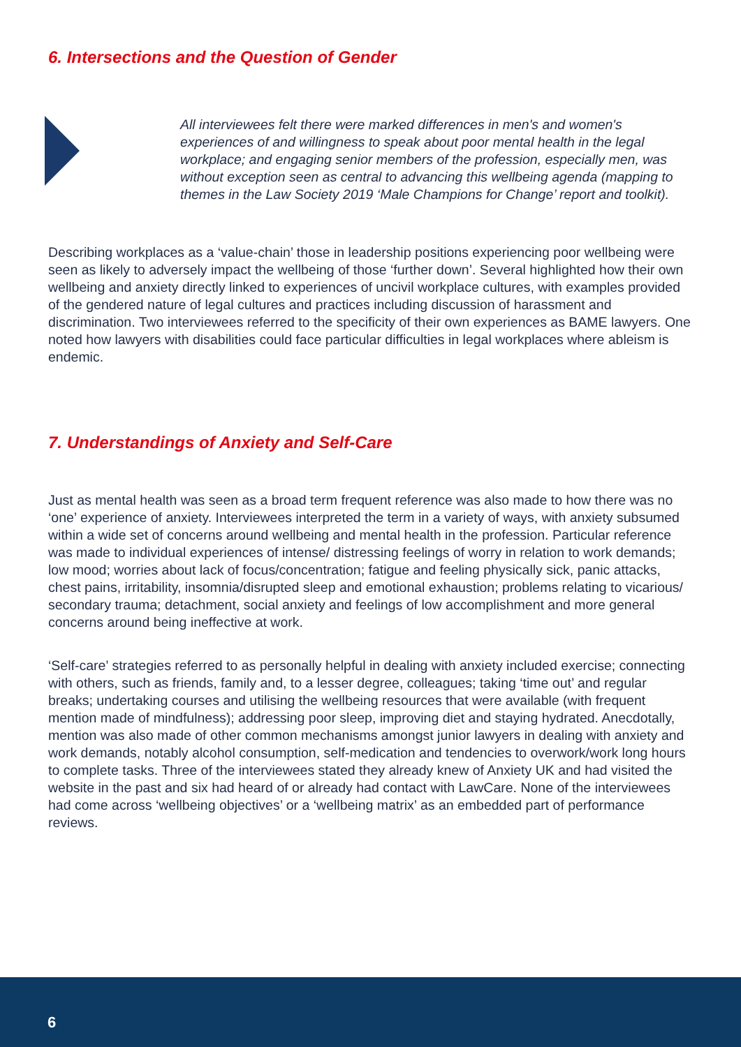6. Intersections and the Question of Gender
All interviewees felt there were marked differences in men's and women's experiences of and willingness to speak about poor mental health in the legal workplace; and engaging senior members of the profession, especially men, was without exception seen as central to advancing this wellbeing agenda (mapping to themes in the Law Society 2019 ‘Male Champions for Change’ report and toolkit).
Describing workplaces as a ‘value-chain’ those in leadership positions experiencing poor wellbeing were seen as likely to adversely impact the wellbeing of those ‘further down’. Several highlighted how their own wellbeing and anxiety directly linked to experiences of uncivil workplace cultures, with examples provided of the gendered nature of legal cultures and practices including discussion of harassment and discrimination. Two interviewees referred to the specificity of their own experiences as BAME lawyers. One noted how lawyers with disabilities could face particular difficulties in legal workplaces where ableism is endemic.
7. Understandings of Anxiety and Self-Care
Just as mental health was seen as a broad term frequent reference was also made to how there was no ‘one’ experience of anxiety. Interviewees interpreted the term in a variety of ways, with anxiety subsumed within a wide set of concerns around wellbeing and mental health in the profession. Particular reference was made to individual experiences of intense/ distressing feelings of worry in relation to work demands; low mood; worries about lack of focus/concentration; fatigue and feeling physically sick, panic attacks, chest pains, irritability, insomnia/disrupted sleep and emotional exhaustion; problems relating to vicarious/ secondary trauma; detachment, social anxiety and feelings of low accomplishment and more general concerns around being ineffective at work.
‘Self-care’ strategies referred to as personally helpful in dealing with anxiety included exercise; connecting with others, such as friends, family and, to a lesser degree, colleagues; taking ‘time out’ and regular breaks; undertaking courses and utilising the wellbeing resources that were available (with frequent mention made of mindfulness); addressing poor sleep, improving diet and staying hydrated. Anecdotally, mention was also made of other common mechanisms amongst junior lawyers in dealing with anxiety and work demands, notably alcohol consumption, self-medication and tendencies to overwork/work long hours to complete tasks. Three of the interviewees stated they already knew of Anxiety UK and had visited the website in the past and six had heard of or already had contact with LawCare. None of the interviewees had come across ‘wellbeing objectives’ or a ‘wellbeing matrix’ as an embedded part of performance reviews.
6